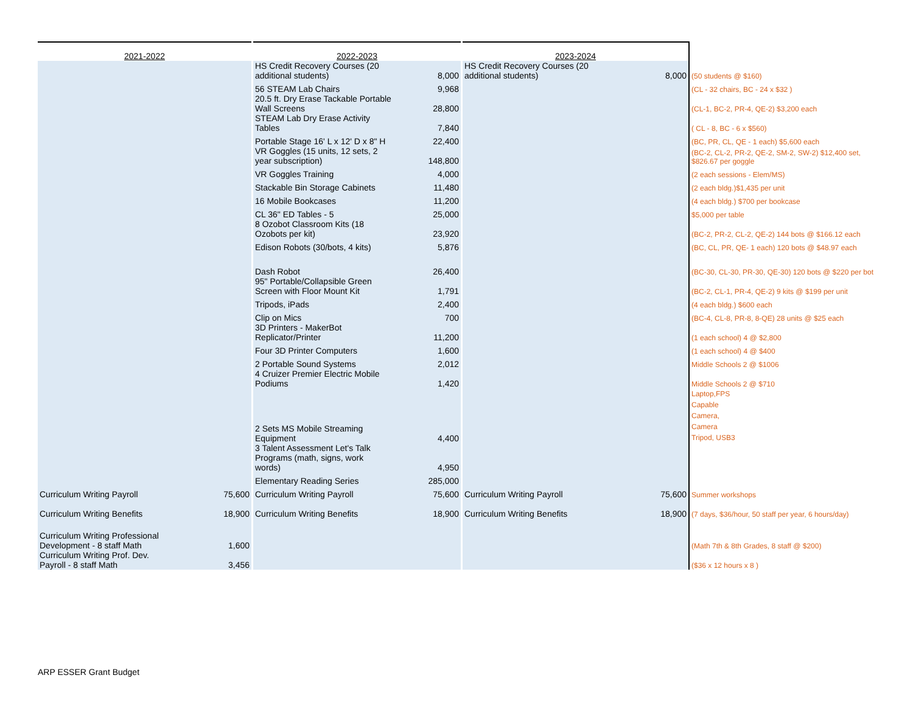| 2021-2022 | | 2022-2023 | | 2023-2024 | | |
| --- | --- | --- | --- | --- | --- | --- |
| | | HS Credit Recovery Courses (20 additional students) | 8,000 | HS Credit Recovery Courses (20 additional students) | 8,000 | (50 students @ $160) |
| | | 56 STEAM Lab Chairs | 9,968 | | | (CL - 32 chairs, BC - 24 x $32 ) |
| | | 20.5 ft. Dry Erase Tackable Portable Wall Screens | 28,800 | | | (CL-1, BC-2, PR-4, QE-2) $3,200 each |
| | | STEAM Lab Dry Erase Activity Tables | 7,840 | | | ( CL - 8, BC - 6 x $560) |
| | | Portable Stage 16' L x 12' D x 8" H | 22,400 | | | (BC, PR, CL, QE - 1 each) $5,600 each |
| | | VR Goggles (15 units, 12 sets, 2 year subscription) | 148,800 | | | (BC-2, CL-2, PR-2, QE-2, SM-2, SW-2) $12,400 set, $826.67 per goggle |
| | | VR Goggles Training | 4,000 | | | (2 each sessions - Elem/MS) |
| | | Stackable Bin Storage Cabinets | 11,480 | | | (2 each bldg.)$1,435 per unit |
| | | 16 Mobile Bookcases | 11,200 | | | (4 each bldg.) $700 per bookcase |
| | | CL 36" ED Tables - 5 | 25,000 | | | $5,000 per table |
| | | 8 Ozobot Classroom Kits (18 Ozobots per kit) | 23,920 | | | (BC-2, PR-2, CL-2, QE-2) 144 bots @ $166.12 each |
| | | Edison Robots (30/bots, 4 kits) | 5,876 | | | (BC, CL, PR, QE- 1 each) 120 bots @ $48.97 each |
| | | Dash Robot | 26,400 | | | (BC-30, CL-30, PR-30, QE-30) 120 bots @ $220 per bot |
| | | 95" Portable/Collapsible Green Screen with Floor Mount Kit | 1,791 | | | (BC-2, CL-1, PR-4, QE-2) 9 kits @ $199 per unit |
| | | Tripods, iPads | 2,400 | | | (4 each bldg.) $600 each |
| | | Clip on Mics | 700 | | | (BC-4, CL-8, PR-8, 8-QE) 28 units @ $25 each |
| | | 3D Printers - MakerBot Replicator/Printer | 11,200 | | | (1 each school) 4 @ $2,800 |
| | | Four 3D Printer Computers | 1,600 | | | (1 each school) 4 @ $400 |
| | | 2 Portable Sound Systems | 2,012 | | | Middle Schools 2 @ $1006 |
| | | 4 Cruizer Premier Electric Mobile Podiums | 1,420 | | | Middle Schools 2 @ $710 |
| | | 2 Sets MS Mobile Streaming Equipment | 4,400 | | | Laptop,FPS Capable Camera, Camera Tripod, USB3 |
| | | 3 Talent Assessment Let's Talk Programs (math, signs, work words) | 4,950 | | | |
| | | Elementary Reading Series | 285,000 | | | |
| Curriculum Writing Payroll | 75,600 | Curriculum Writing Payroll | 75,600 | Curriculum Writing Payroll | 75,600 | Summer workshops |
| Curriculum Writing Benefits | 18,900 | Curriculum Writing Benefits | 18,900 | Curriculum Writing Benefits | 18,900 | (7 days, $36/hour, 50 staff per year, 6 hours/day) |
| Curriculum Writing Professional Development - 8 staff Math | 1,600 | | | | | (Math 7th & 8th Grades, 8 staff @ $200) |
| Curriculum Writing Prof. Dev. Payroll - 8 staff Math | 3,456 | | | | | ($36 x 12 hours x 8 ) |
ARP ESSER Grant Budget